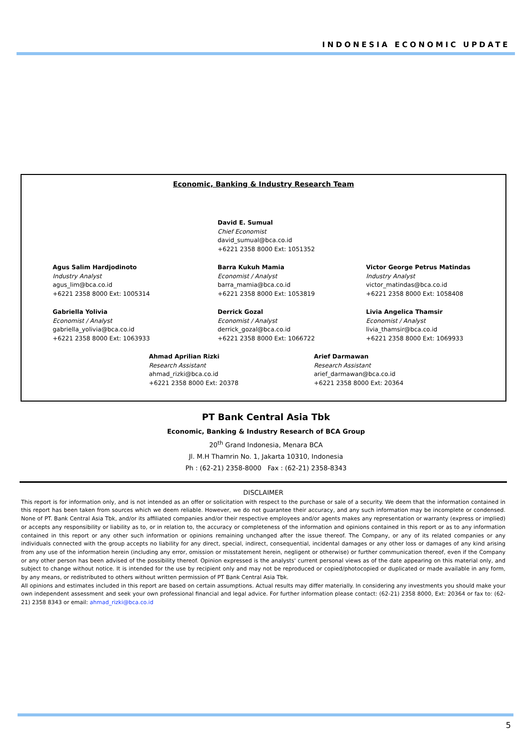INDONESIA ECONOMIC UPDATE
Economic, Banking & Industry Research Team
David E. Sumual
Chief Economist
david_sumual@bca.co.id
+6221 2358 8000 Ext: 1051352
Agus Salim Hardjodinoto
Industry Analyst
agus_lim@bca.co.id
+6221 2358 8000 Ext: 1005314
Barra Kukuh Mamia
Economist / Analyst
barra_mamia@bca.co.id
+6221 2358 8000 Ext: 1053819
Victor George Petrus Matindas
Industry Analyst
victor_matindas@bca.co.id
+6221 2358 8000 Ext: 1058408
Gabriella Yolivia
Economist / Analyst
gabriella_yolivia@bca.co.id
+6221 2358 8000 Ext: 1063933
Derrick Gozal
Economist / Analyst
derrick_gozal@bca.co.id
+6221 2358 8000 Ext: 1066722
Livia Angelica Thamsir
Economist / Analyst
livia_thamsir@bca.co.id
+6221 2358 8000 Ext: 1069933
Ahmad Aprilian Rizki
Research Assistant
ahmad_rizki@bca.co.id
+6221 2358 8000 Ext: 20378
Arief Darmawan
Research Assistant
arief_darmawan@bca.co.id
+6221 2358 8000 Ext: 20364
PT Bank Central Asia Tbk
Economic, Banking & Industry Research of BCA Group
20<sup>th</sup> Grand Indonesia, Menara BCA
Jl. M.H Thamrin No. 1, Jakarta 10310, Indonesia
Ph : (62-21) 2358-8000 Fax : (62-21) 2358-8343
DISCLAIMER
This report is for information only, and is not intended as an offer or solicitation with respect to the purchase or sale of a security. We deem that the information contained in this report has been taken from sources which we deem reliable. However, we do not guarantee their accuracy, and any such information may be incomplete or condensed. None of PT. Bank Central Asia Tbk, and/or its affiliated companies and/or their respective employees and/or agents makes any representation or warranty (express or implied) or accepts any responsibility or liability as to, or in relation to, the accuracy or completeness of the information and opinions contained in this report or as to any information contained in this report or any other such information or opinions remaining unchanged after the issue thereof. The Company, or any of its related companies or any individuals connected with the group accepts no liability for any direct, special, indirect, consequential, incidental damages or any other loss or damages of any kind arising from any use of the information herein (including any error, omission or misstatement herein, negligent or otherwise) or further communication thereof, even if the Company or any other person has been advised of the possibility thereof. Opinion expressed is the analysts' current personal views as of the date appearing on this material only, and subject to change without notice. It is intended for the use by recipient only and may not be reproduced or copied/photocopied or duplicated or made available in any form, by any means, or redistributed to others without written permission of PT Bank Central Asia Tbk.
All opinions and estimates included in this report are based on certain assumptions. Actual results may differ materially. In considering any investments you should make your own independent assessment and seek your own professional financial and legal advice. For further information please contact: (62-21) 2358 8000, Ext: 20364 or fax to: (62-21) 2358 8343 or email: ahmad_rizki@bca.co.id
5